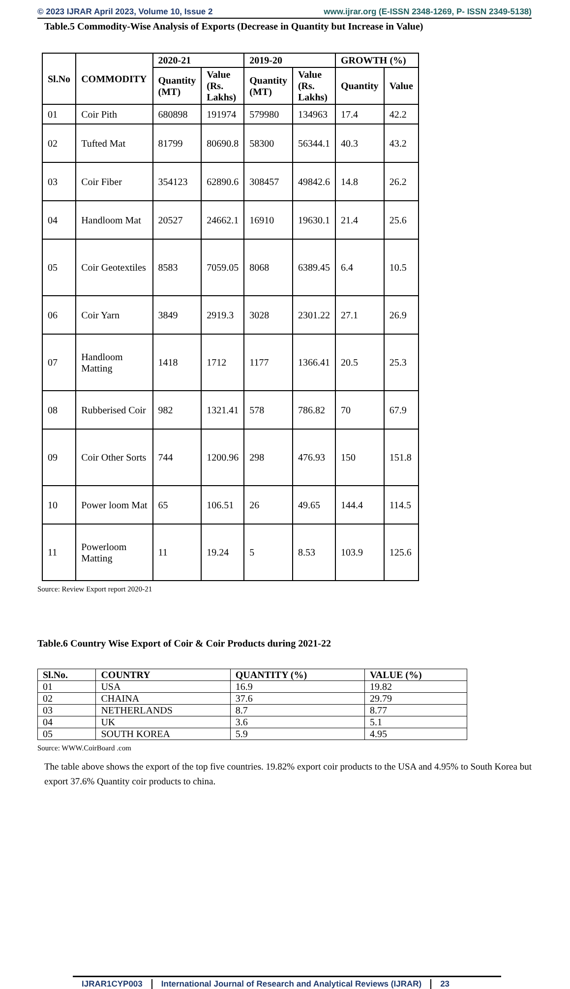© 2023 IJRAR April 2023, Volume 10, Issue 2 www.ijrar.org (E-ISSN 2348-1269, P- ISSN 2349-5138)
Table.5 Commodity-Wise Analysis of Exports (Decrease in Quantity but Increase in Value)
| Sl.No | COMMODITY | 2020-21 | | 2019-20 | | GROWTH (%) | |
| --- | --- | --- | --- | --- | --- | --- | --- |
| | | Quantity (MT) | Value (Rs. Lakhs) | Quantity (MT) | Value (Rs. Lakhs) | Quantity | Value |
| 01 | Coir Pith | 680898 | 191974 | 579980 | 134963 | 17.4 | 42.2 |
| 02 | Tufted Mat | 81799 | 80690.8 | 58300 | 56344.1 | 40.3 | 43.2 |
| 03 | Coir Fiber | 354123 | 62890.6 | 308457 | 49842.6 | 14.8 | 26.2 |
| 04 | Handloom Mat | 20527 | 24662.1 | 16910 | 19630.1 | 21.4 | 25.6 |
| 05 | Coir Geotextiles | 8583 | 7059.05 | 8068 | 6389.45 | 6.4 | 10.5 |
| 06 | Coir Yarn | 3849 | 2919.3 | 3028 | 2301.22 | 27.1 | 26.9 |
| 07 | Handloom Matting | 1418 | 1712 | 1177 | 1366.41 | 20.5 | 25.3 |
| 08 | Rubberised Coir | 982 | 1321.41 | 578 | 786.82 | 70 | 67.9 |
| 09 | Coir Other Sorts | 744 | 1200.96 | 298 | 476.93 | 150 | 151.8 |
| 10 | Power loom Mat | 65 | 106.51 | 26 | 49.65 | 144.4 | 114.5 |
| 11 | Powerloom Matting | 11 | 19.24 | 5 | 8.53 | 103.9 | 125.6 |
Source: Review Export report 2020-21
Table.6 Country Wise Export of Coir & Coir Products during 2021-22
| Sl.No. | COUNTRY | QUANTITY (%) | VALUE (%) |
| --- | --- | --- | --- |
| 01 | USA | 16.9 | 19.82 |
| 02 | CHAINA | 37.6 | 29.79 |
| 03 | NETHERLANDS | 8.7 | 8.77 |
| 04 | UK | 3.6 | 5.1 |
| 05 | SOUTH KOREA | 5.9 | 4.95 |
Source: WWW.CoirBoard .com
The table above shows the export of the top five countries. 19.82% export coir products to the USA and 4.95% to South Korea but export 37.6% Quantity coir products to china.
IJRAR1CYP003 International Journal of Research and Analytical Reviews (IJRAR)
23